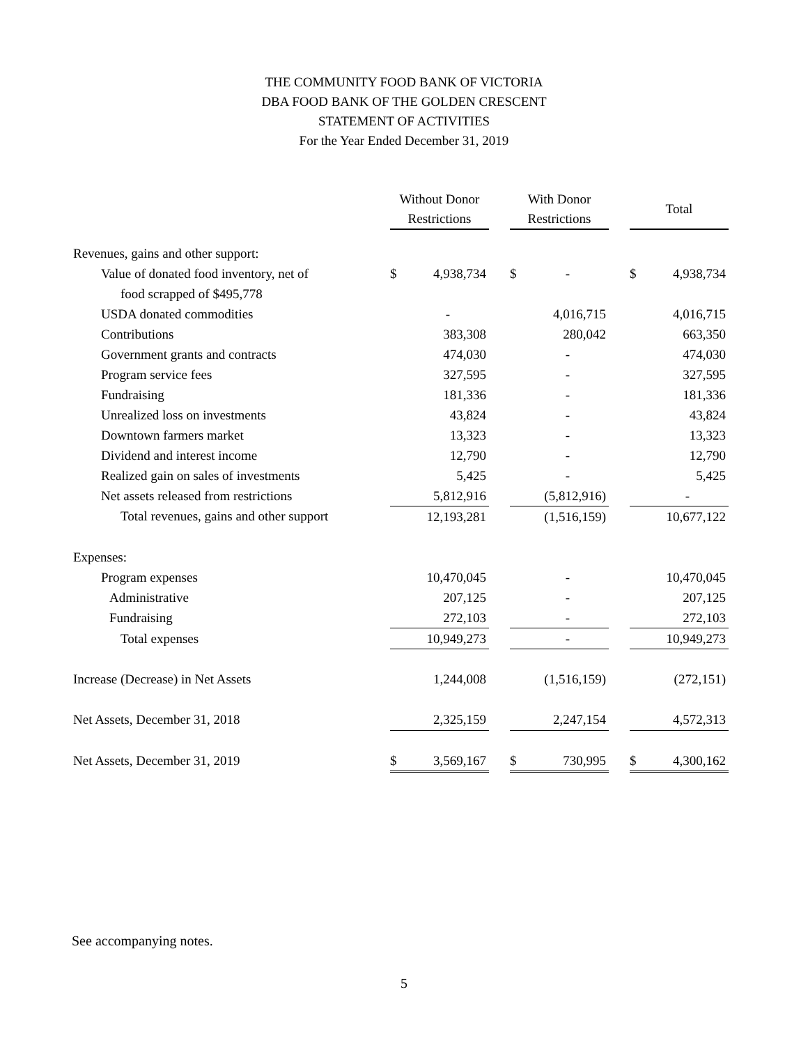THE COMMUNITY FOOD BANK OF VICTORIA
DBA FOOD BANK OF THE GOLDEN CRESCENT
STATEMENT OF ACTIVITIES
For the Year Ended December 31, 2019
| | Without Donor Restrictions | | | With Donor Restrictions | | | Total | |
| --- | --- | --- | --- | --- | --- | --- | --- | --- |
| Revenues, gains and other support: | | | | | | | | |
| Value of donated food inventory, net of | $ | 4,938,734 | | $ | - | | $ | 4,938,734 |
| food scrapped of $495,778 | | | | | | | | |
| USDA donated commodities | | - | | | 4,016,715 | | | 4,016,715 |
| Contributions | | 383,308 | | | 280,042 | | | 663,350 |
| Government grants and contracts | | 474,030 | | | - | | | 474,030 |
| Program service fees | | 327,595 | | | - | | | 327,595 |
| Fundraising | | 181,336 | | | - | | | 181,336 |
| Unrealized loss on investments | | 43,824 | | | - | | | 43,824 |
| Downtown farmers market | | 13,323 | | | - | | | 13,323 |
| Dividend and interest income | | 12,790 | | | - | | | 12,790 |
| Realized gain on sales of investments | | 5,425 | | | - | | | 5,425 |
| Net assets released from restrictions | | 5,812,916 | | | (5,812,916) | | | - |
| Total revenues, gains and other support | | 12,193,281 | | | (1,516,159) | | | 10,677,122 |
| Expenses: | | | | | | | | |
| Program expenses | | 10,470,045 | | | - | | | 10,470,045 |
| Administrative | | 207,125 | | | - | | | 207,125 |
| Fundraising | | 272,103 | | | - | | | 272,103 |
| Total expenses | | 10,949,273 | | | - | | | 10,949,273 |
| Increase (Decrease) in Net Assets | | 1,244,008 | | | (1,516,159) | | | (272,151) |
| Net Assets, December 31, 2018 | | 2,325,159 | | | 2,247,154 | | | 4,572,313 |
| Net Assets, December 31, 2019 | $ | 3,569,167 | | $ | 730,995 | | $ | 4,300,162 |
See accompanying notes.
5